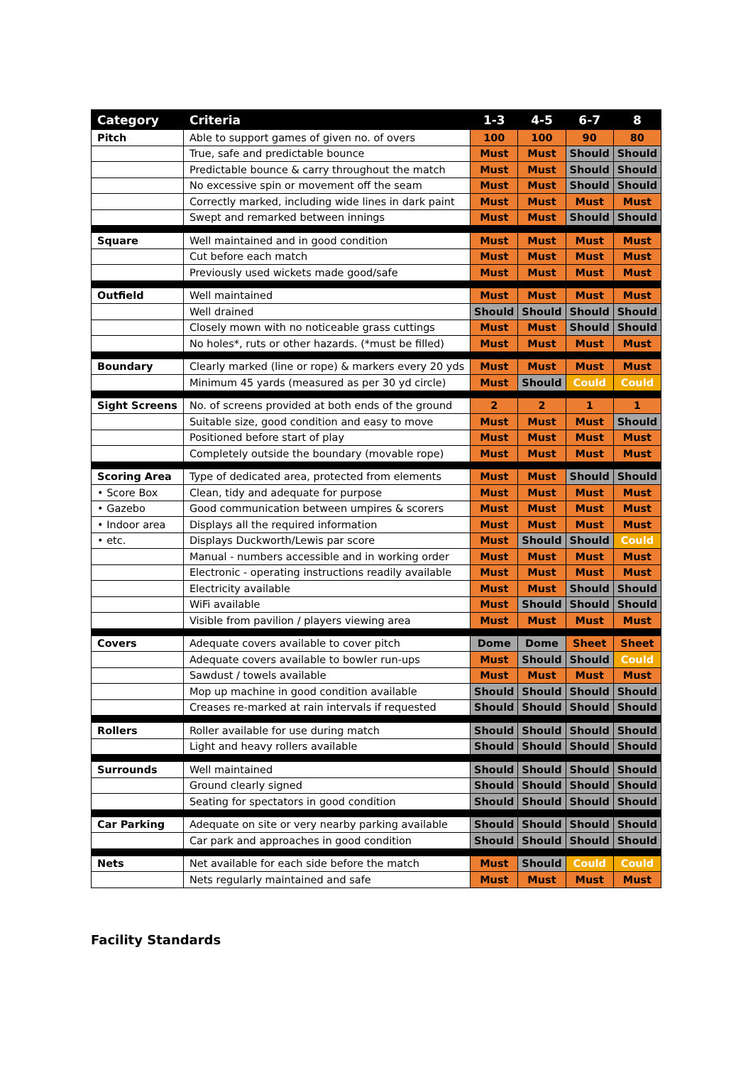| Category | Criteria | 1-3 | 4-5 | 6-7 | 8 |
| --- | --- | --- | --- | --- | --- |
| Pitch | Able to support games of given no. of overs | 100 | 100 | 90 | 80 |
| | True, safe and predictable bounce | Must | Must | Should | Should |
| | Predictable bounce & carry throughout the match | Must | Must | Should | Should |
| | No excessive spin or movement off the seam | Must | Must | Should | Should |
| | Correctly marked, including wide lines in dark paint | Must | Must | Must | Must |
| | Swept and remarked between innings | Must | Must | Should | Should |
| Square | Well maintained and in good condition | Must | Must | Must | Must |
| | Cut before each match | Must | Must | Must | Must |
| | Previously used wickets made good/safe | Must | Must | Must | Must |
| Outfield | Well maintained | Must | Must | Must | Must |
| | Well drained | Should | Should | Should | Should |
| | Closely mown with no noticeable grass cuttings | Must | Must | Should | Should |
| | No holes*, ruts or other hazards. (*must be filled) | Must | Must | Must | Must |
| Boundary | Clearly marked (line or rope) & markers every 20 yds | Must | Must | Must | Must |
| | Minimum 45 yards (measured as per 30 yd circle) | Must | Should | Could | Could |
| Sight Screens | No. of screens provided at both ends of the ground | 2 | 2 | 1 | 1 |
| | Suitable size, good condition and easy to move | Must | Must | Must | Should |
| | Positioned before start of play | Must | Must | Must | Must |
| | Completely outside the boundary (movable rope) | Must | Must | Must | Must |
| Scoring Area | Type of dedicated area, protected from elements | Must | Must | Should | Should |
| • Score Box | Clean, tidy and adequate for purpose | Must | Must | Must | Must |
| • Gazebo | Good communication between umpires & scorers | Must | Must | Must | Must |
| • Indoor area | Displays all the required information | Must | Must | Must | Must |
| • etc. | Displays Duckworth/Lewis par score | Must | Should | Should | Could |
| | Manual - numbers accessible and in working order | Must | Must | Must | Must |
| | Electronic - operating instructions readily available | Must | Must | Must | Must |
| | Electricity available | Must | Must | Should | Should |
| | WiFi available | Must | Should | Should | Should |
| | Visible from pavilion / players viewing area | Must | Must | Must | Must |
| Covers | Adequate covers available to cover pitch | Dome | Dome | Sheet | Sheet |
| | Adequate covers available to bowler run-ups | Must | Should | Should | Could |
| | Sawdust / towels available | Must | Must | Must | Must |
| | Mop up machine in good condition available | Should | Should | Should | Should |
| | Creases re-marked at rain intervals if requested | Should | Should | Should | Should |
| Rollers | Roller available for use during match | Should | Should | Should | Should |
| | Light and heavy rollers available | Should | Should | Should | Should |
| Surrounds | Well maintained | Should | Should | Should | Should |
| | Ground clearly signed | Should | Should | Should | Should |
| | Seating for spectators in good condition | Should | Should | Should | Should |
| Car Parking | Adequate on site or very nearby parking available | Should | Should | Should | Should |
| | Car park and approaches in good condition | Should | Should | Should | Should |
| Nets | Net available for each side before the match | Must | Should | Could | Could |
| | Nets regularly maintained and safe | Must | Must | Must | Must |
Facility Standards